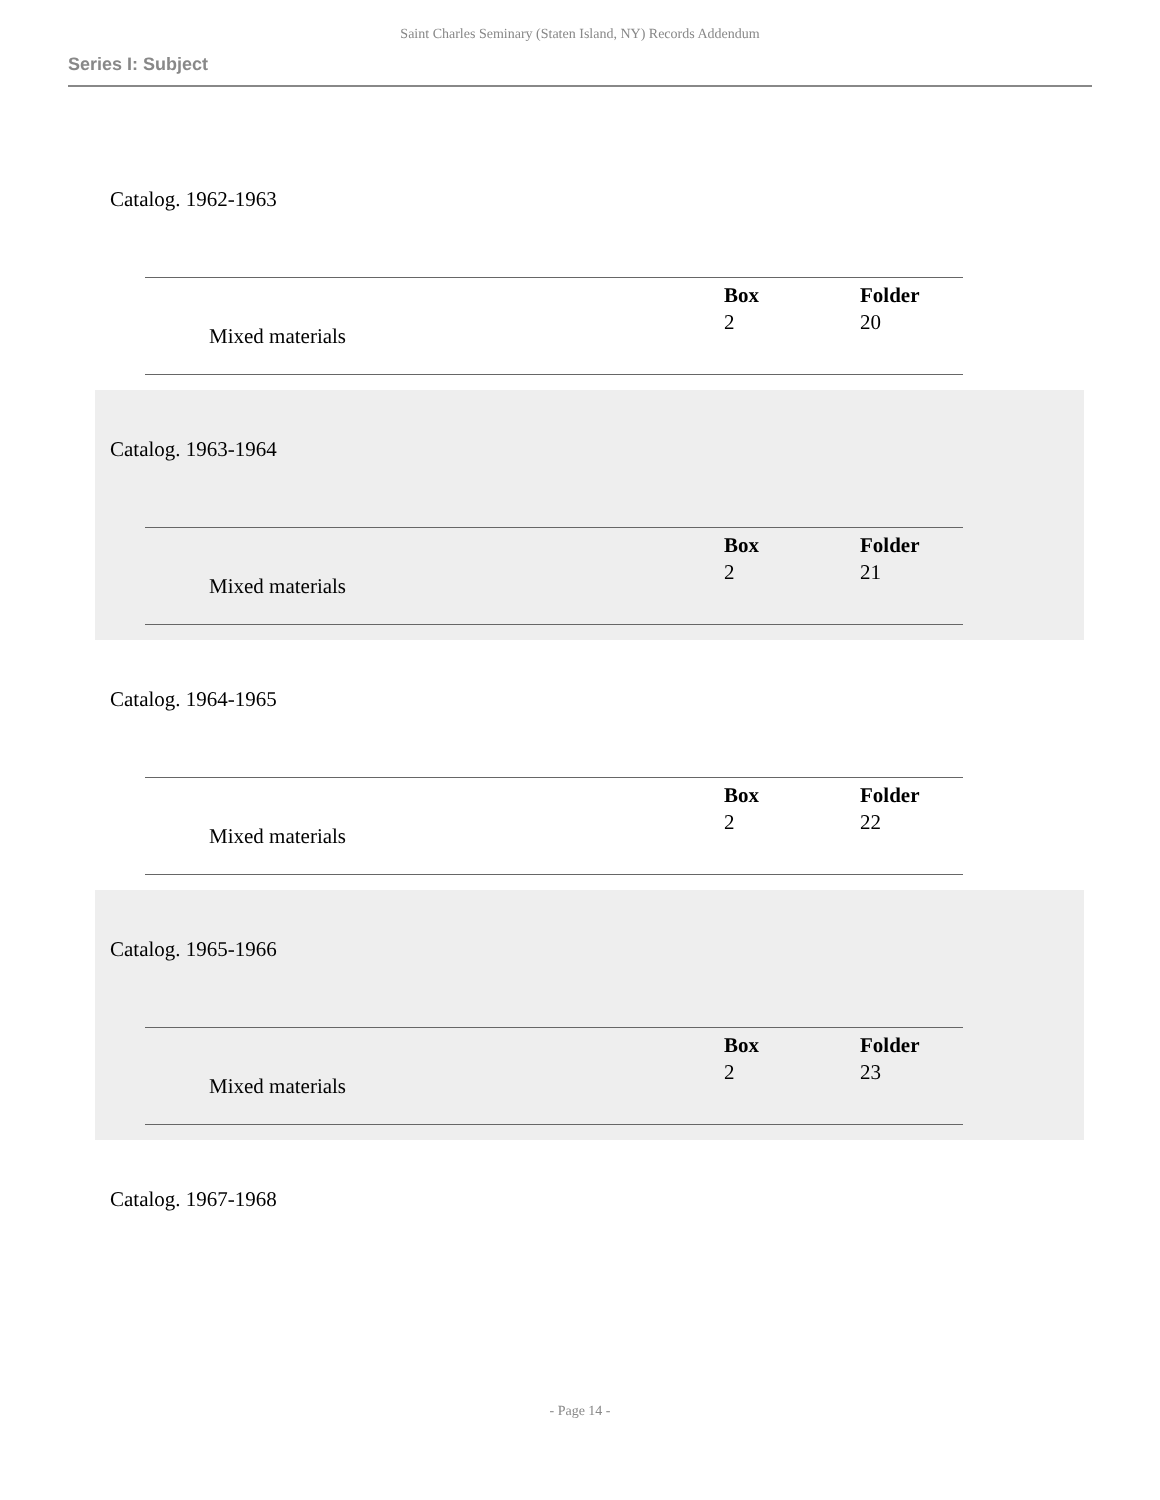Saint Charles Seminary (Staten Island, NY) Records Addendum
Series I: Subject
Catalog. 1962-1963
| | | Box | Folder |
| Mixed materials | | 2 | 20 |
Catalog. 1963-1964
| | | Box | Folder |
| Mixed materials | | 2 | 21 |
Catalog. 1964-1965
| | | Box | Folder |
| Mixed materials | | 2 | 22 |
Catalog. 1965-1966
| | | Box | Folder |
| Mixed materials | | 2 | 23 |
Catalog. 1967-1968
- Page 14 -